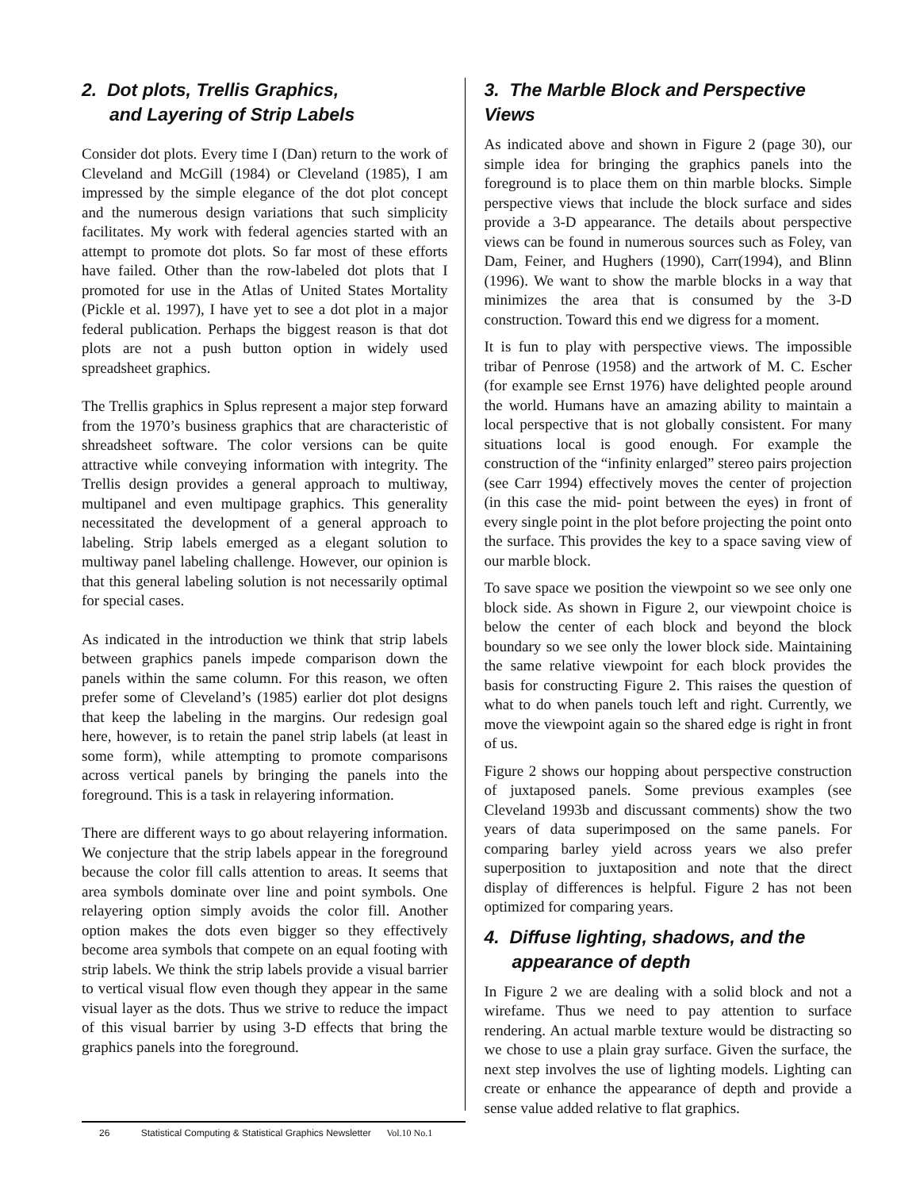2. Dot plots, Trellis Graphics,
and Layering of Strip Labels
Consider dot plots. Every time I (Dan) return to the work of Cleveland and McGill (1984) or Cleveland (1985), I am impressed by the simple elegance of the dot plot concept and the numerous design variations that such simplicity facilitates. My work with federal agencies started with an attempt to promote dot plots. So far most of these efforts have failed. Other than the row-labeled dot plots that I promoted for use in the Atlas of United States Mortality (Pickle et al. 1997), I have yet to see a dot plot in a major federal publication. Perhaps the biggest reason is that dot plots are not a push button option in widely used spreadsheet graphics.
The Trellis graphics in Splus represent a major step forward from the 1970’s business graphics that are characteristic of shreadsheet software. The color versions can be quite attractive while conveying information with integrity. The Trellis design provides a general approach to multiway, multipanel and even multipage graphics. This generality necessitated the development of a general approach to labeling. Strip labels emerged as a elegant solution to multiway panel labeling challenge. However, our opinion is that this general labeling solution is not necessarily optimal for special cases.
As indicated in the introduction we think that strip labels between graphics panels impede comparison down the panels within the same column. For this reason, we often prefer some of Cleveland’s (1985) earlier dot plot designs that keep the labeling in the margins. Our redesign goal here, however, is to retain the panel strip labels (at least in some form), while attempting to promote comparisons across vertical panels by bringing the panels into the foreground. This is a task in relayering information.
There are different ways to go about relayering information. We conjecture that the strip labels appear in the foreground because the color fill calls attention to areas. It seems that area symbols dominate over line and point symbols. One relayering option simply avoids the color fill. Another option makes the dots even bigger so they effectively become area symbols that compete on an equal footing with strip labels. We think the strip labels provide a visual barrier to vertical visual flow even though they appear in the same visual layer as the dots. Thus we strive to reduce the impact of this visual barrier by using 3-D effects that bring the graphics panels into the foreground.
3. The Marble Block and Perspective Views
As indicated above and shown in Figure 2 (page 30), our simple idea for bringing the graphics panels into the foreground is to place them on thin marble blocks. Simple perspective views that include the block surface and sides provide a 3-D appearance. The details about perspective views can be found in numerous sources such as Foley, van Dam, Feiner, and Hughers (1990), Carr(1994), and Blinn (1996). We want to show the marble blocks in a way that minimizes the area that is consumed by the 3-D construction. Toward this end we digress for a moment.
It is fun to play with perspective views. The impossible tribar of Penrose (1958) and the artwork of M. C. Escher (for example see Ernst 1976) have delighted people around the world. Humans have an amazing ability to maintain a local perspective that is not globally consistent. For many situations local is good enough. For example the construction of the “infinity enlarged” stereo pairs projection (see Carr 1994) effectively moves the center of projection (in this case the mid- point between the eyes) in front of every single point in the plot before projecting the point onto the surface. This provides the key to a space saving view of our marble block.
To save space we position the viewpoint so we see only one block side. As shown in Figure 2, our viewpoint choice is below the center of each block and beyond the block boundary so we see only the lower block side. Maintaining the same relative viewpoint for each block provides the basis for constructing Figure 2. This raises the question of what to do when panels touch left and right. Currently, we move the viewpoint again so the shared edge is right in front of us.
Figure 2 shows our hopping about perspective construction of juxtaposed panels. Some previous examples (see Cleveland 1993b and discussant comments) show the two years of data superimposed on the same panels. For comparing barley yield across years we also prefer superposition to juxtaposition and note that the direct display of differences is helpful. Figure 2 has not been optimized for comparing years.
4. Diffuse lighting, shadows, and the
appearance of depth
In Figure 2 we are dealing with a solid block and not a wirefame. Thus we need to pay attention to surface rendering. An actual marble texture would be distracting so we chose to use a plain gray surface. Given the surface, the next step involves the use of lighting models. Lighting can create or enhance the appearance of depth and provide a sense value added relative to flat graphics.
26 Statistical Computing & Statistical Graphics Newsletter Vol.10 No.1